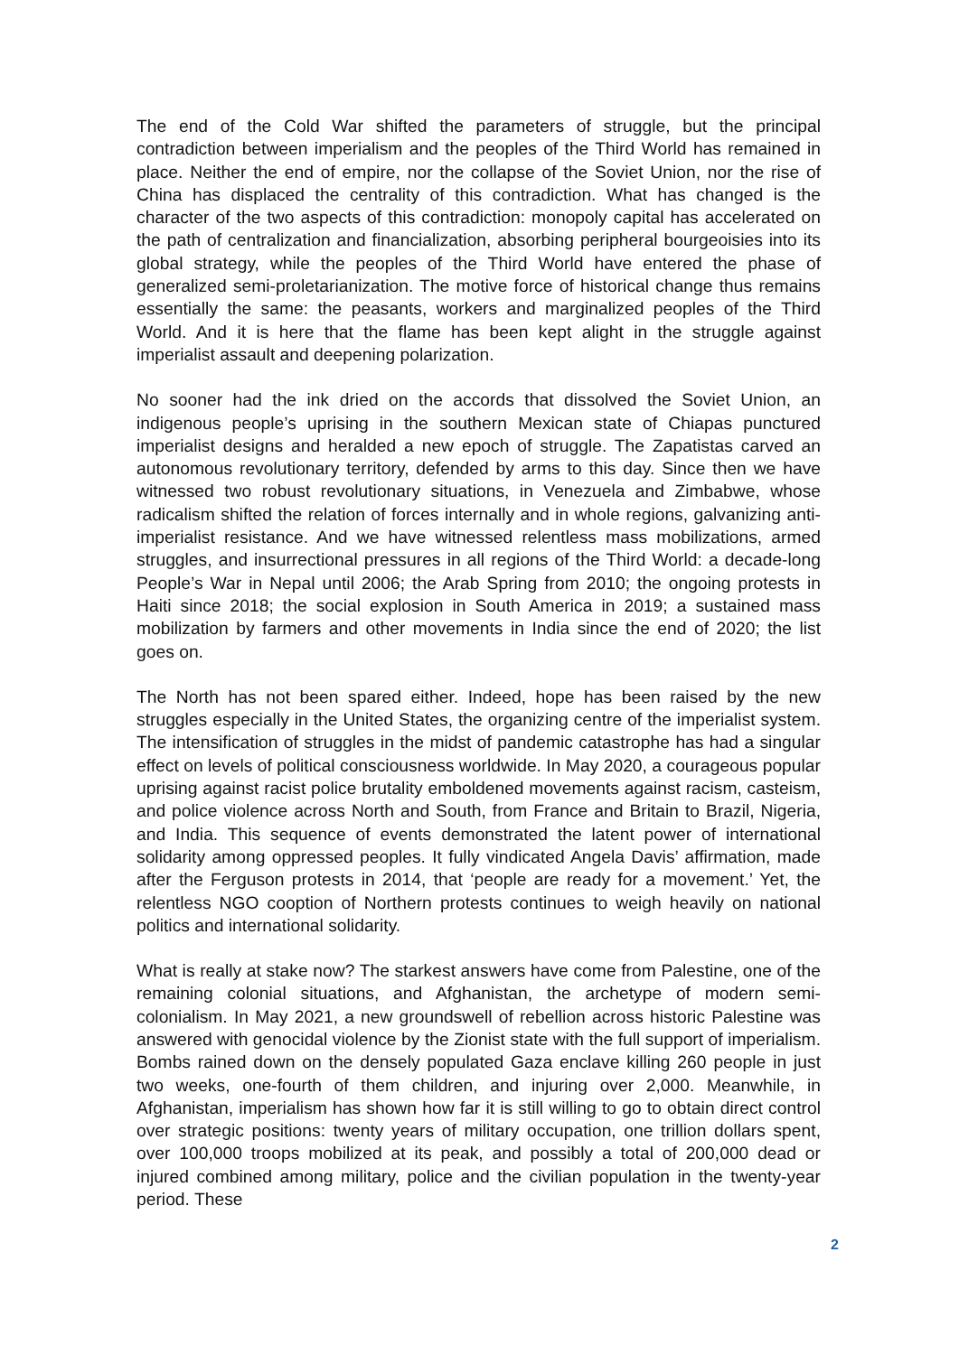The end of the Cold War shifted the parameters of struggle, but the principal contradiction between imperialism and the peoples of the Third World has remained in place. Neither the end of empire, nor the collapse of the Soviet Union, nor the rise of China has displaced the centrality of this contradiction. What has changed is the character of the two aspects of this contradiction: monopoly capital has accelerated on the path of centralization and financialization, absorbing peripheral bourgeoisies into its global strategy, while the peoples of the Third World have entered the phase of generalized semi-proletarianization. The motive force of historical change thus remains essentially the same: the peasants, workers and marginalized peoples of the Third World. And it is here that the flame has been kept alight in the struggle against imperialist assault and deepening polarization.
No sooner had the ink dried on the accords that dissolved the Soviet Union, an indigenous people’s uprising in the southern Mexican state of Chiapas punctured imperialist designs and heralded a new epoch of struggle. The Zapatistas carved an autonomous revolutionary territory, defended by arms to this day. Since then we have witnessed two robust revolutionary situations, in Venezuela and Zimbabwe, whose radicalism shifted the relation of forces internally and in whole regions, galvanizing anti-imperialist resistance. And we have witnessed relentless mass mobilizations, armed struggles, and insurrectional pressures in all regions of the Third World: a decade-long People’s War in Nepal until 2006; the Arab Spring from 2010; the ongoing protests in Haiti since 2018; the social explosion in South America in 2019; a sustained mass mobilization by farmers and other movements in India since the end of 2020; the list goes on.
The North has not been spared either. Indeed, hope has been raised by the new struggles especially in the United States, the organizing centre of the imperialist system. The intensification of struggles in the midst of pandemic catastrophe has had a singular effect on levels of political consciousness worldwide. In May 2020, a courageous popular uprising against racist police brutality emboldened movements against racism, casteism, and police violence across North and South, from France and Britain to Brazil, Nigeria, and India. This sequence of events demonstrated the latent power of international solidarity among oppressed peoples. It fully vindicated Angela Davis’ affirmation, made after the Ferguson protests in 2014, that ‘people are ready for a movement.’ Yet, the relentless NGO cooption of Northern protests continues to weigh heavily on national politics and international solidarity.
What is really at stake now? The starkest answers have come from Palestine, one of the remaining colonial situations, and Afghanistan, the archetype of modern semi-colonialism. In May 2021, a new groundswell of rebellion across historic Palestine was answered with genocidal violence by the Zionist state with the full support of imperialism. Bombs rained down on the densely populated Gaza enclave killing 260 people in just two weeks, one-fourth of them children, and injuring over 2,000. Meanwhile, in Afghanistan, imperialism has shown how far it is still willing to go to obtain direct control over strategic positions: twenty years of military occupation, one trillion dollars spent, over 100,000 troops mobilized at its peak, and possibly a total of 200,000 dead or injured combined among military, police and the civilian population in the twenty-year period. These
2